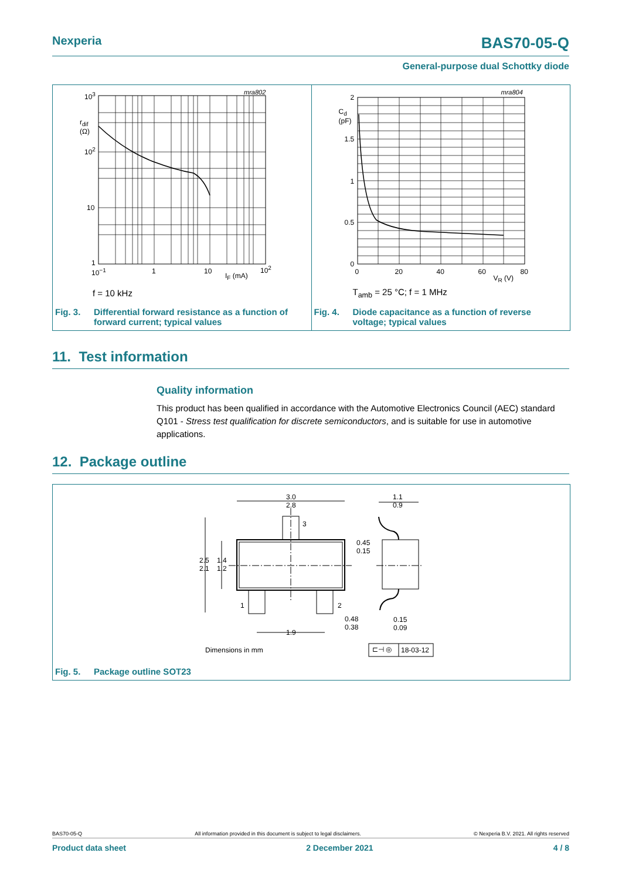Nexperia BAS70-05-Q
General-purpose dual Schottky diode
mra802 10<sup>3</sup>
r<sub>dif</sub>
(Ω)
10<sup>2</sup>
10
1
10<sup>−1</sup> 1 10
I<sub>F</sub> (mA)
10<sup>2</sup>
f = 10 kHz
Fig. 3. Differential forward resistance as a function of
forward current; typical values
mra804
2
C<sub>d</sub>
(pF)
1.5
1
0.5
0
0 20 40 60 80
V<sub>R</sub> (V)
T<sub>amb</sub> = 25 °C; f = 1 MHz
Fig. 4. Diode capacitance as a function of reverse
voltage; typical values
11. Test information
Quality information
This product has been qualified in accordance with the Automotive Electronics Council (AEC) standard Q101 - Stress test qualification for discrete semiconductors, and is suitable for use in automotive applications.
12. Package outline
3.0
2.8
1.1
0.9
3
0.45
0.15
2.5
2.1
1.4
1.2
1 2
0.48
0.38
0.15
0.09
1.9
Dimensions in mm ⊏⊣ ◎ 18-03-12
Fig. 5. Package outline SOT23
BAS70-05-Q All information provided in this document is subject to legal disclaimers. © Nexperia B.V. 2021. All rights reserved
Product data sheet 2 December 2021 4 / 8